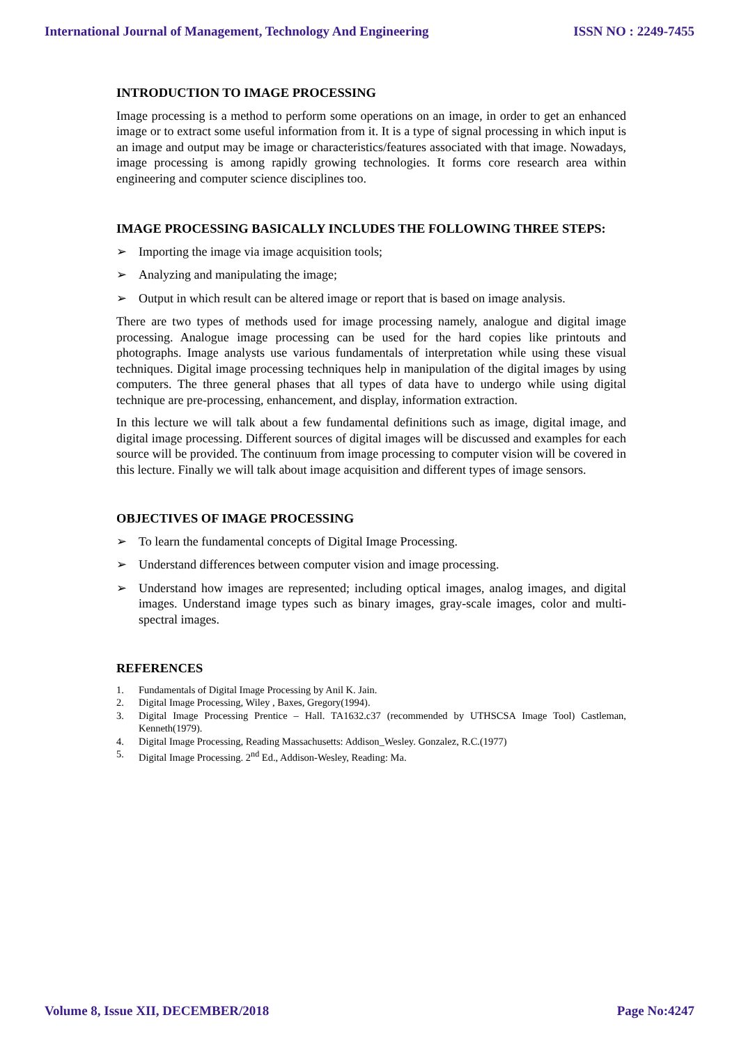International Journal of Management, Technology And Engineering ISSN NO : 2249-7455
INTRODUCTION TO IMAGE PROCESSING
Image processing is a method to perform some operations on an image, in order to get an enhanced image or to extract some useful information from it. It is a type of signal processing in which input is an image and output may be image or characteristics/features associated with that image. Nowadays, image processing is among rapidly growing technologies. It forms core research area within engineering and computer science disciplines too.
IMAGE PROCESSING BASICALLY INCLUDES THE FOLLOWING THREE STEPS:
➢ Importing the image via image acquisition tools;
➢ Analyzing and manipulating the image;
➢ Output in which result can be altered image or report that is based on image analysis.
There are two types of methods used for image processing namely, analogue and digital image processing. Analogue image processing can be used for the hard copies like printouts and photographs. Image analysts use various fundamentals of interpretation while using these visual techniques. Digital image processing techniques help in manipulation of the digital images by using computers. The three general phases that all types of data have to undergo while using digital technique are pre-processing, enhancement, and display, information extraction.
In this lecture we will talk about a few fundamental definitions such as image, digital image, and digital image processing. Different sources of digital images will be discussed and examples for each source will be provided. The continuum from image processing to computer vision will be covered in this lecture. Finally we will talk about image acquisition and different types of image sensors.
OBJECTIVES OF IMAGE PROCESSING
➢ To learn the fundamental concepts of Digital Image Processing.
➢ Understand differences between computer vision and image processing.
➢ Understand how images are represented; including optical images, analog images, and digital images. Understand image types such as binary images, gray-scale images, color and multi-spectral images.
REFERENCES
1. Fundamentals of Digital Image Processing by Anil K. Jain.
2. Digital Image Processing, Wiley , Baxes, Gregory(1994).
3. Digital Image Processing Prentice – Hall. TA1632.c37 (recommended by UTHSCSA Image Tool) Castleman, Kenneth(1979).
4. Digital Image Processing, Reading Massachusetts: Addison_Wesley. Gonzalez, R.C.(1977)
5. Digital Image Processing. 2<sup>nd</sup> Ed., Addison-Wesley, Reading: Ma.
Volume 8, Issue XII, DECEMBER/2018 Page No:4247